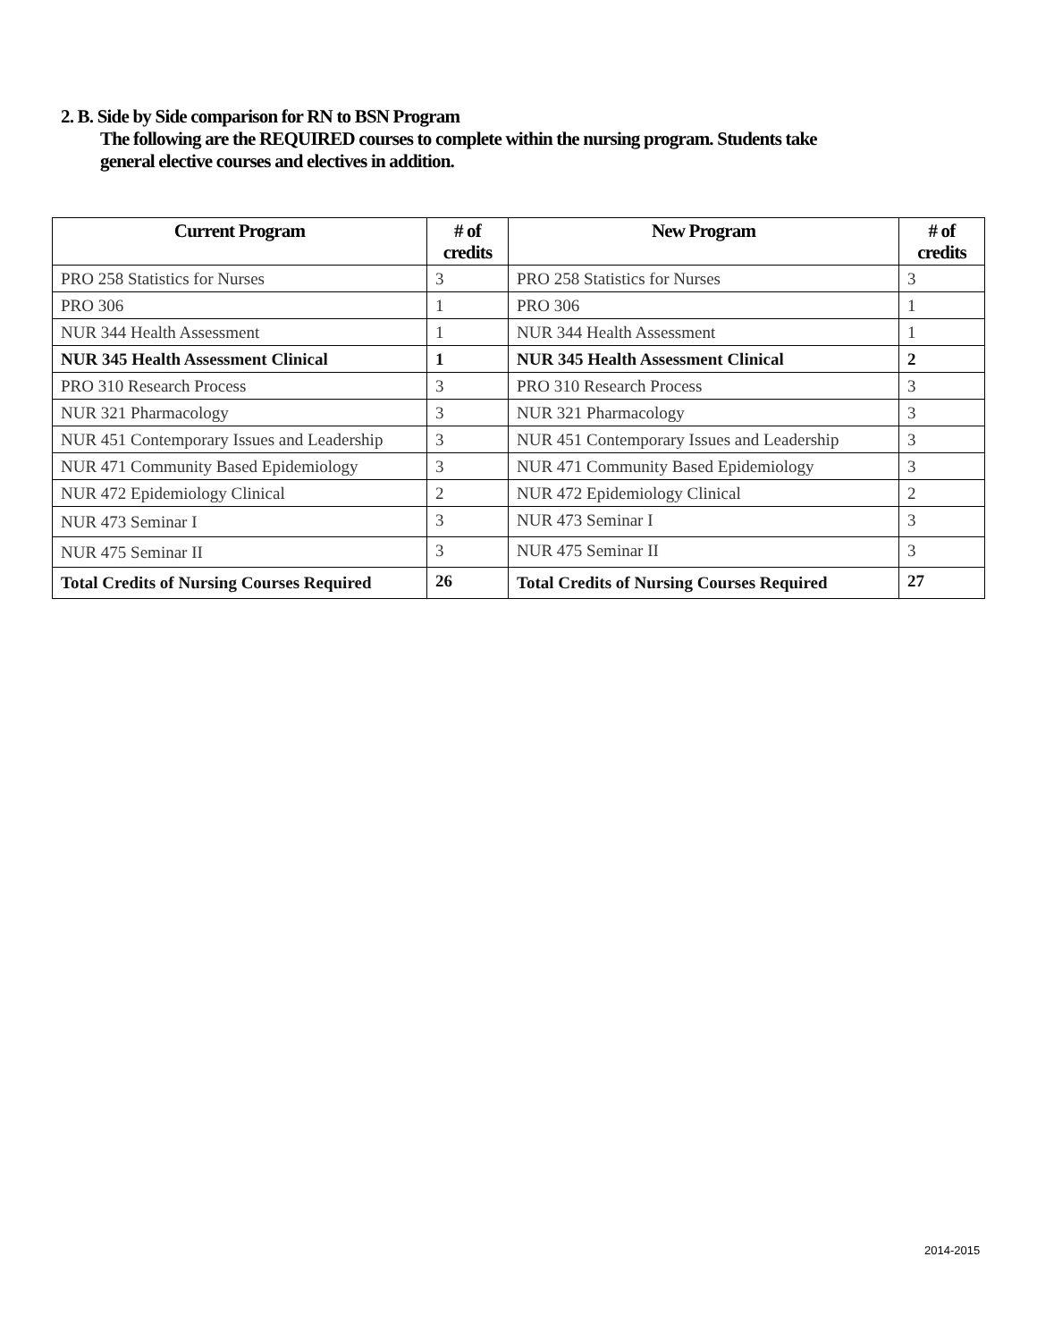2. B. Side by Side comparison for RN to BSN Program
The following are the REQUIRED courses to complete within the nursing program. Students take
general elective courses and electives in addition.
| Current Program | # of credits | New Program | # of credits |
| --- | --- | --- | --- |
| PRO 258 Statistics for Nurses | 3 | PRO 258 Statistics for Nurses | 3 |
| PRO 306 | 1 | PRO 306 | 1 |
| NUR 344 Health Assessment | 1 | NUR 344 Health Assessment | 1 |
| NUR 345 Health Assessment Clinical | 1 | NUR 345 Health Assessment Clinical | 2 |
| PRO 310 Research Process | 3 | PRO 310 Research Process | 3 |
| NUR 321 Pharmacology | 3 | NUR 321 Pharmacology | 3 |
| NUR 451 Contemporary Issues and Leadership | 3 | NUR 451 Contemporary Issues and Leadership | 3 |
| NUR 471 Community Based Epidemiology | 3 | NUR 471 Community Based Epidemiology | 3 |
| NUR 472 Epidemiology Clinical | 2 | NUR 472 Epidemiology Clinical | 2 |
| NUR 473 Seminar I | 3 | NUR 473 Seminar I | 3 |
| NUR 475 Seminar II | 3 | NUR 475 Seminar II | 3 |
| Total Credits of Nursing Courses Required | 26 | Total Credits of Nursing Courses Required | 27 |
2014-2015